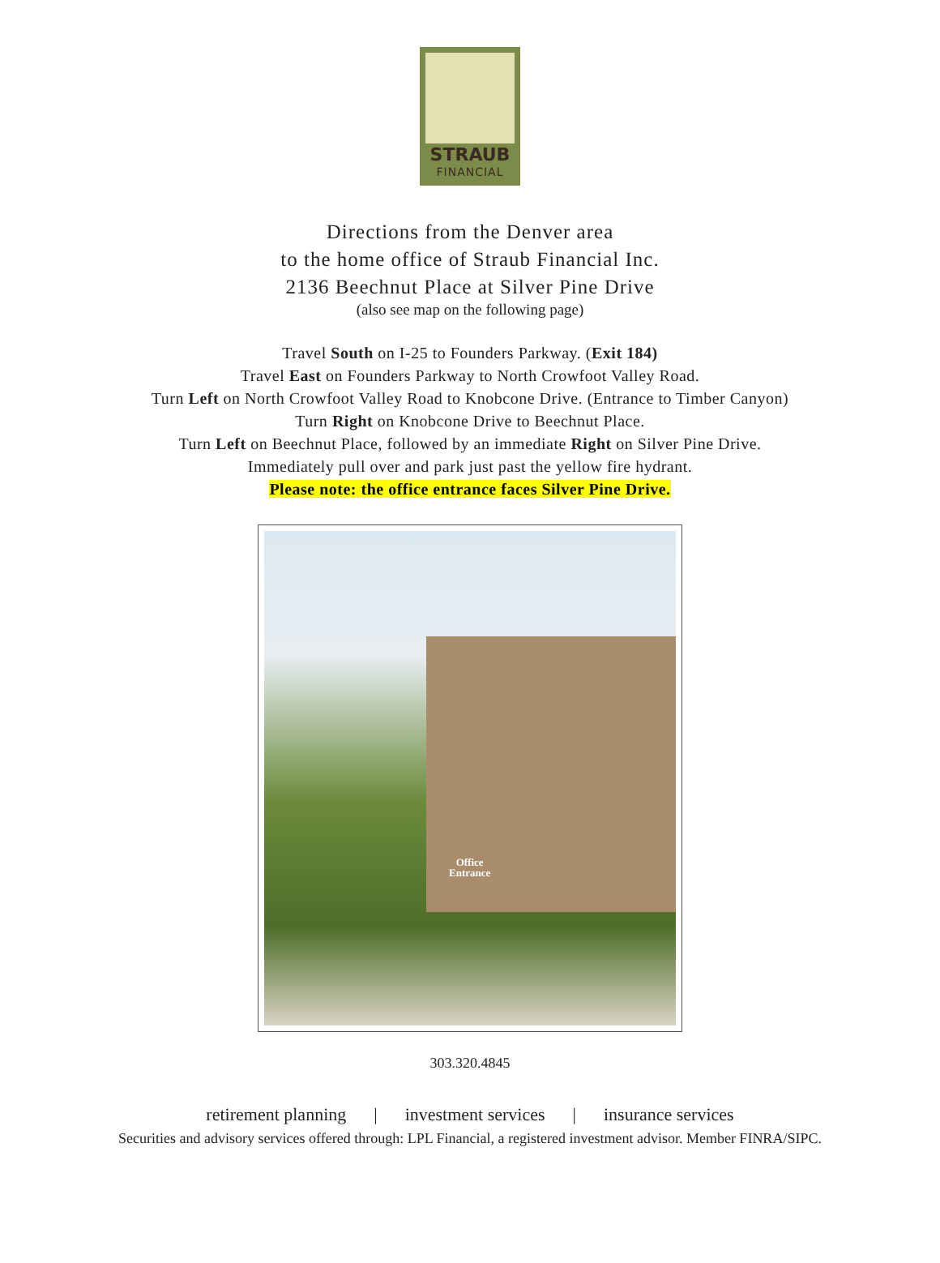STRAUB
FINANCIAL
Directions from the Denver area
to the home office of Straub Financial Inc.
2136 Beechnut Place at Silver Pine Drive
(also see map on the following page)
Travel South on I-25 to Founders Parkway. (Exit 184)
Travel East on Founders Parkway to North Crowfoot Valley Road.
Turn Left on North Crowfoot Valley Road to Knobcone Drive. (Entrance to Timber Canyon)
Turn Right on Knobcone Drive to Beechnut Place.
Turn Left on Beechnut Place, followed by an immediate Right on Silver Pine Drive.
Immediately pull over and park just past the yellow fire hydrant.
Please note: the office entrance faces Silver Pine Drive.
Office
Entrance
303.320.4845
retirement planning | investment services | insurance services
Securities and advisory services offered through: LPL Financial, a registered investment advisor. Member FINRA/SIPC.